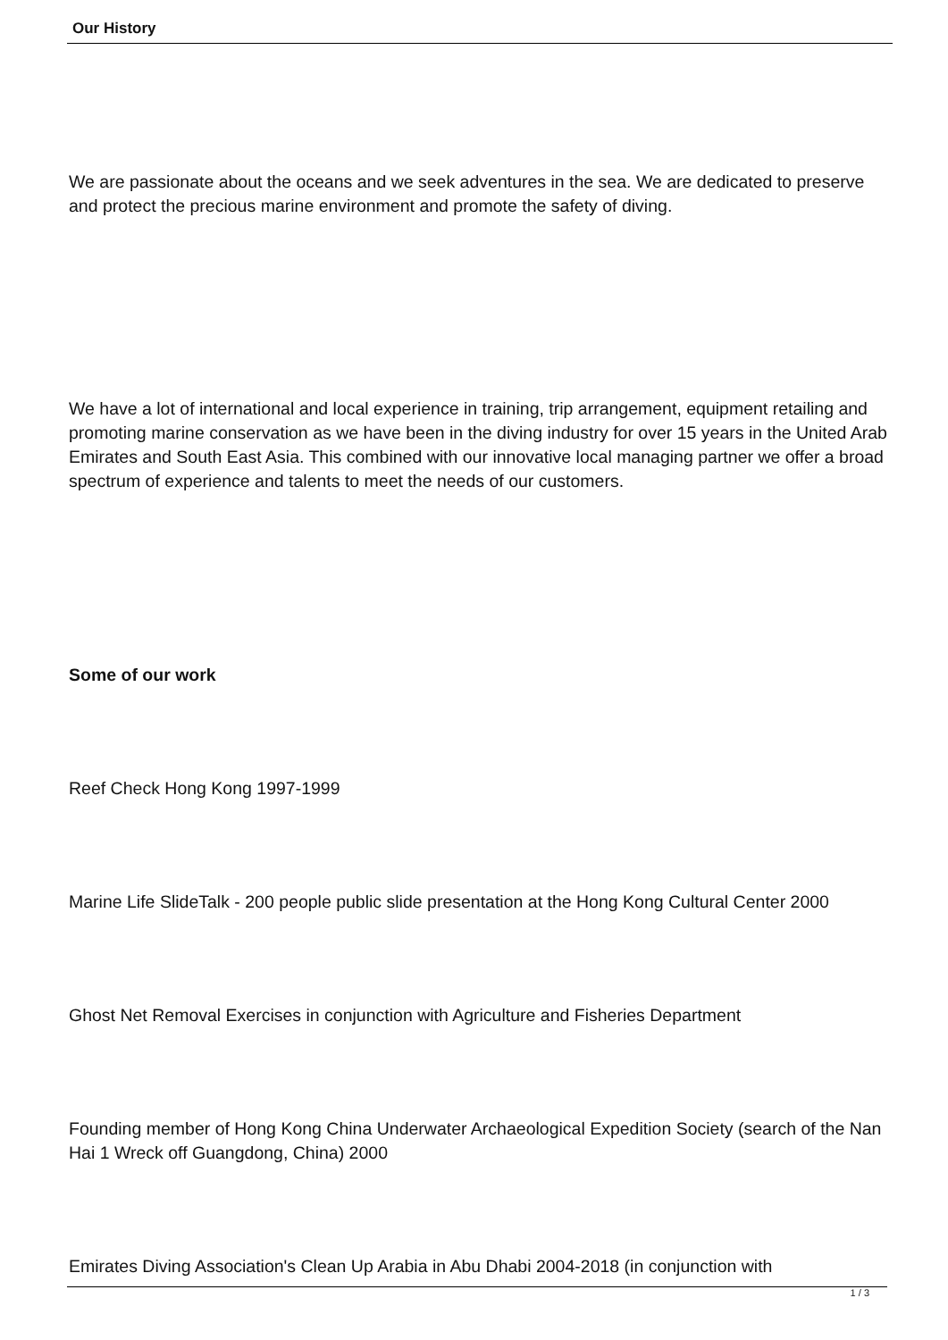Our History
We are passionate about the oceans and we seek adventures in the sea. We are dedicated to preserve and protect the precious marine environment and promote the safety of diving.
We have a lot of international and local experience in training, trip arrangement, equipment retailing and promoting marine conservation as we have been in the diving industry for over 15 years in the United Arab Emirates and South East Asia. This combined with our innovative local managing partner we offer a broad spectrum of experience and talents to meet the needs of our customers.
Some of our work
Reef Check Hong Kong 1997-1999
Marine Life SlideTalk - 200 people public slide presentation at the Hong Kong Cultural Center 2000
Ghost Net Removal Exercises in conjunction with Agriculture and Fisheries Department
Founding member of Hong Kong China Underwater Archaeological Expedition Society (search of the Nan Hai 1 Wreck off Guangdong, China) 2000
Emirates Diving Association's Clean Up Arabia in Abu Dhabi 2004-2018 (in conjunction with
1 / 3